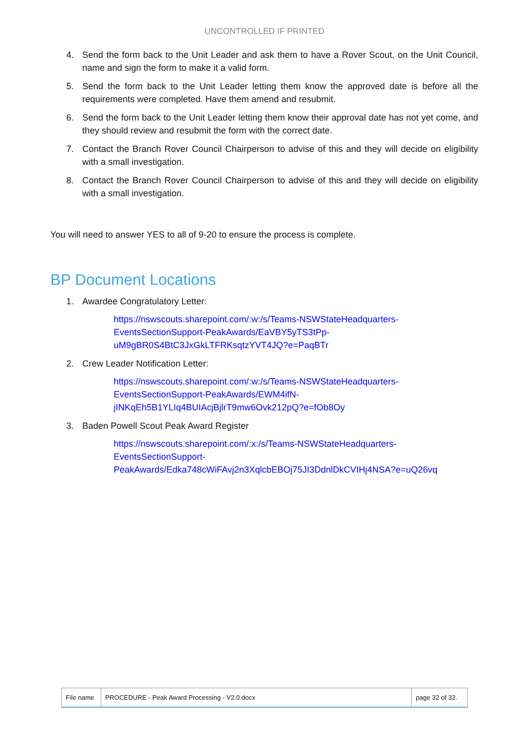UNCONTROLLED IF PRINTED
4. Send the form back to the Unit Leader and ask them to have a Rover Scout, on the Unit Council, name and sign the form to make it a valid form.
5. Send the form back to the Unit Leader letting them know the approved date is before all the requirements were completed. Have them amend and resubmit.
6. Send the form back to the Unit Leader letting them know their approval date has not yet come, and they should review and resubmit the form with the correct date.
7. Contact the Branch Rover Council Chairperson to advise of this and they will decide on eligibility with a small investigation.
8. Contact the Branch Rover Council Chairperson to advise of this and they will decide on eligibility with a small investigation.
You will need to answer YES to all of 9-20 to ensure the process is complete.
BP Document Locations
1. Awardee Congratulatory Letter:
https://nswscouts.sharepoint.com/:w:/s/Teams-NSWStateHeadquarters-
EventsSectionSupport-PeakAwards/EaVBY5yTS3tPp-
uM9gBR0S4BtC3JxGkLTFRKsqtzYVT4JQ?e=PaqBTr
2. Crew Leader Notification Letter:
https://nswscouts.sharepoint.com/:w:/s/Teams-NSWStateHeadquarters-
EventsSectionSupport-PeakAwards/EWM4ifN-
jINKqEh5B1YLIq4BUIAcjBjlrT9mw6Ovk212pQ?e=fOb8Oy
3. Baden Powell Scout Peak Award Register
https://nswscouts.sharepoint.com/:x:/s/Teams-NSWStateHeadquarters-
EventsSectionSupport-
PeakAwards/Edka748cWiFAvj2n3XqlcbEBOj75JI3DdnlDkCVIHj4NSA?e=uQ26vq
| File name | PROCEDURE - Peak Award Processing - V2.0.docx | page 32 of 32. |